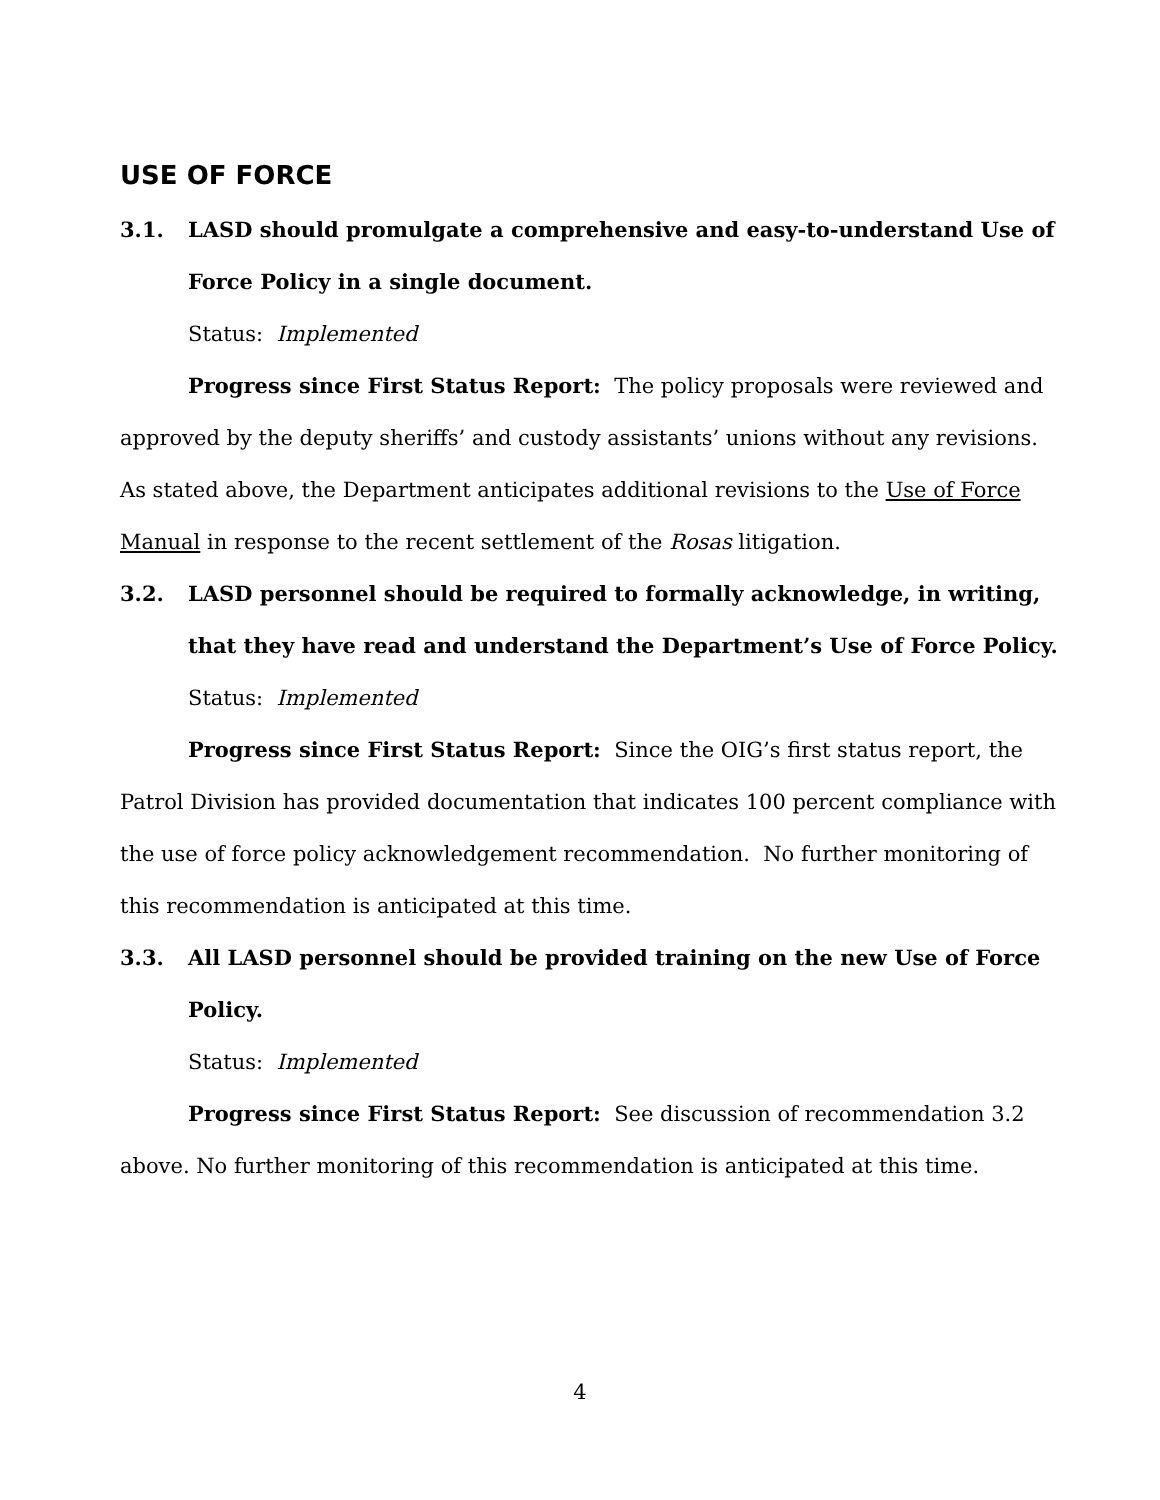USE OF FORCE
3.1. LASD should promulgate a comprehensive and easy-to-understand Use of Force Policy in a single document.
Status: Implemented
Progress since First Status Report: The policy proposals were reviewed and approved by the deputy sheriffs’ and custody assistants’ unions without any revisions. As stated above, the Department anticipates additional revisions to the Use of Force Manual in response to the recent settlement of the Rosas litigation.
3.2. LASD personnel should be required to formally acknowledge, in writing, that they have read and understand the Department’s Use of Force Policy.
Status: Implemented
Progress since First Status Report: Since the OIG’s first status report, the Patrol Division has provided documentation that indicates 100 percent compliance with the use of force policy acknowledgement recommendation. No further monitoring of this recommendation is anticipated at this time.
3.3. All LASD personnel should be provided training on the new Use of Force Policy.
Status: Implemented
Progress since First Status Report: See discussion of recommendation 3.2 above. No further monitoring of this recommendation is anticipated at this time.
4